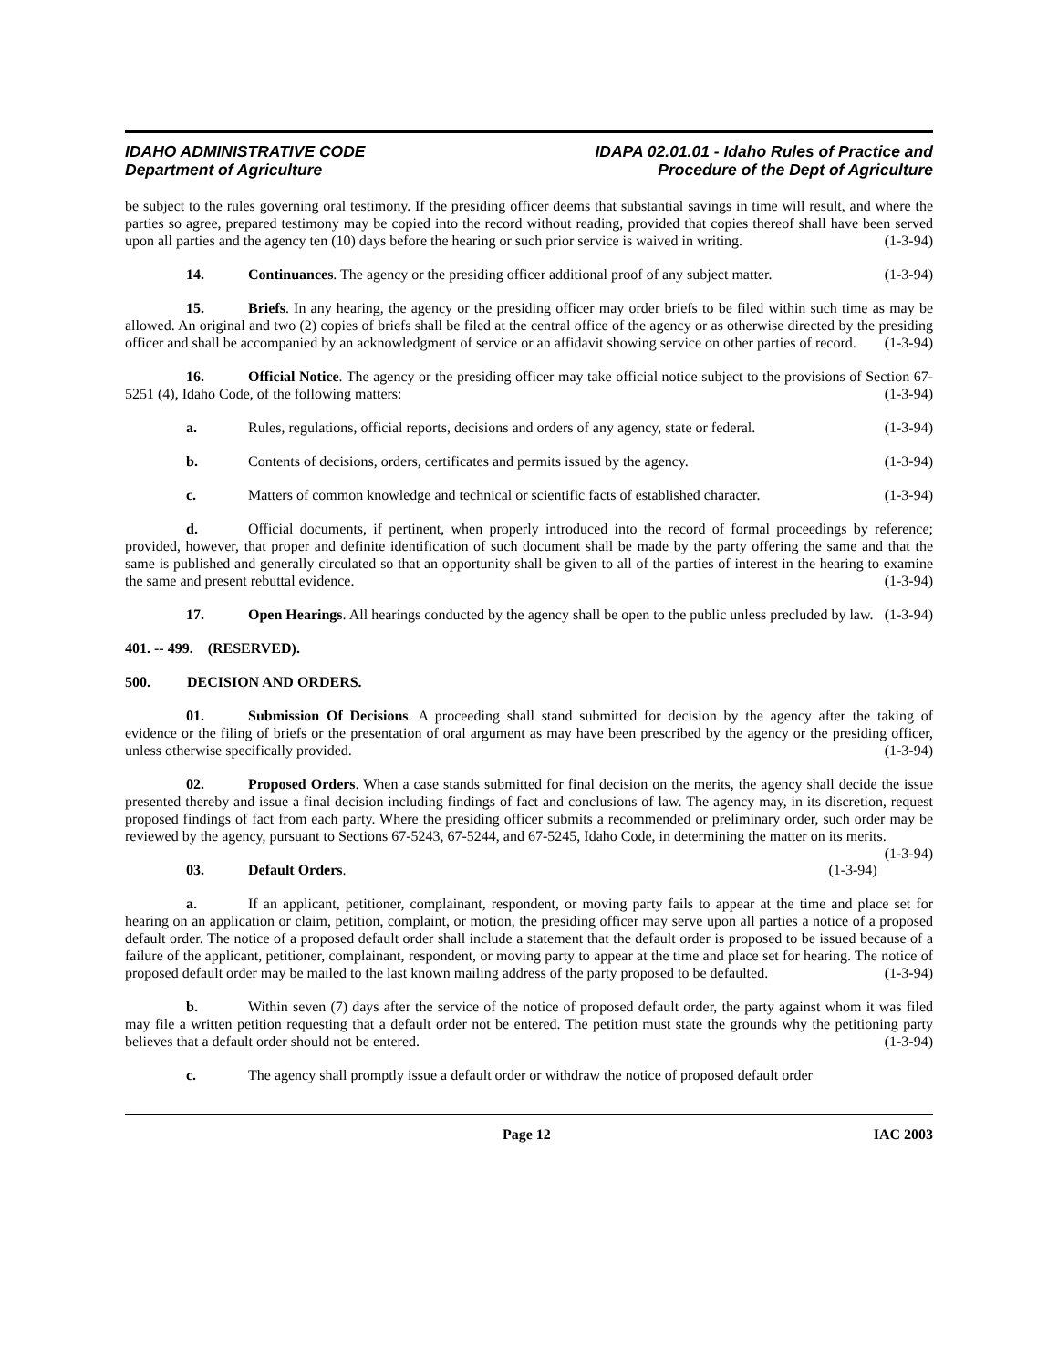IDAHO ADMINISTRATIVE CODE
Department of Agriculture
IDAPA 02.01.01 - Idaho Rules of Practice and
Procedure of the Dept of Agriculture
be subject to the rules governing oral testimony. If the presiding officer deems that substantial savings in time will result, and where the parties so agree, prepared testimony may be copied into the record without reading, provided that copies thereof shall have been served upon all parties and the agency ten (10) days before the hearing or such prior service is waived in writing. (1-3-94)
14. Continuances. The agency or the presiding officer additional proof of any subject matter. (1-3-94)
15. Briefs. In any hearing, the agency or the presiding officer may order briefs to be filed within such time as may be allowed. An original and two (2) copies of briefs shall be filed at the central office of the agency or as otherwise directed by the presiding officer and shall be accompanied by an acknowledgment of service or an affidavit showing service on other parties of record. (1-3-94)
16. Official Notice. The agency or the presiding officer may take official notice subject to the provisions of Section 67-5251 (4), Idaho Code, of the following matters: (1-3-94)
a. Rules, regulations, official reports, decisions and orders of any agency, state or federal. (1-3-94)
b. Contents of decisions, orders, certificates and permits issued by the agency. (1-3-94)
c. Matters of common knowledge and technical or scientific facts of established character. (1-3-94)
d. Official documents, if pertinent, when properly introduced into the record of formal proceedings by reference; provided, however, that proper and definite identification of such document shall be made by the party offering the same and that the same is published and generally circulated so that an opportunity shall be given to all of the parties of interest in the hearing to examine the same and present rebuttal evidence. (1-3-94)
17. Open Hearings. All hearings conducted by the agency shall be open to the public unless precluded by law. (1-3-94)
401. -- 499. (RESERVED).
500. DECISION AND ORDERS.
01. Submission Of Decisions. A proceeding shall stand submitted for decision by the agency after the taking of evidence or the filing of briefs or the presentation of oral argument as may have been prescribed by the agency or the presiding officer, unless otherwise specifically provided. (1-3-94)
02. Proposed Orders. When a case stands submitted for final decision on the merits, the agency shall decide the issue presented thereby and issue a final decision including findings of fact and conclusions of law. The agency may, in its discretion, request proposed findings of fact from each party. Where the presiding officer submits a recommended or preliminary order, such order may be reviewed by the agency, pursuant to Sections 67-5243, 67-5244, and 67-5245, Idaho Code, in determining the matter on its merits. (1-3-94)
03. Default Orders. (1-3-94)
a. If an applicant, petitioner, complainant, respondent, or moving party fails to appear at the time and place set for hearing on an application or claim, petition, complaint, or motion, the presiding officer may serve upon all parties a notice of a proposed default order. The notice of a proposed default order shall include a statement that the default order is proposed to be issued because of a failure of the applicant, petitioner, complainant, respondent, or moving party to appear at the time and place set for hearing. The notice of proposed default order may be mailed to the last known mailing address of the party proposed to be defaulted. (1-3-94)
b. Within seven (7) days after the service of the notice of proposed default order, the party against whom it was filed may file a written petition requesting that a default order not be entered. The petition must state the grounds why the petitioning party believes that a default order should not be entered. (1-3-94)
c. The agency shall promptly issue a default order or withdraw the notice of proposed default order
Page 12 IAC 2003